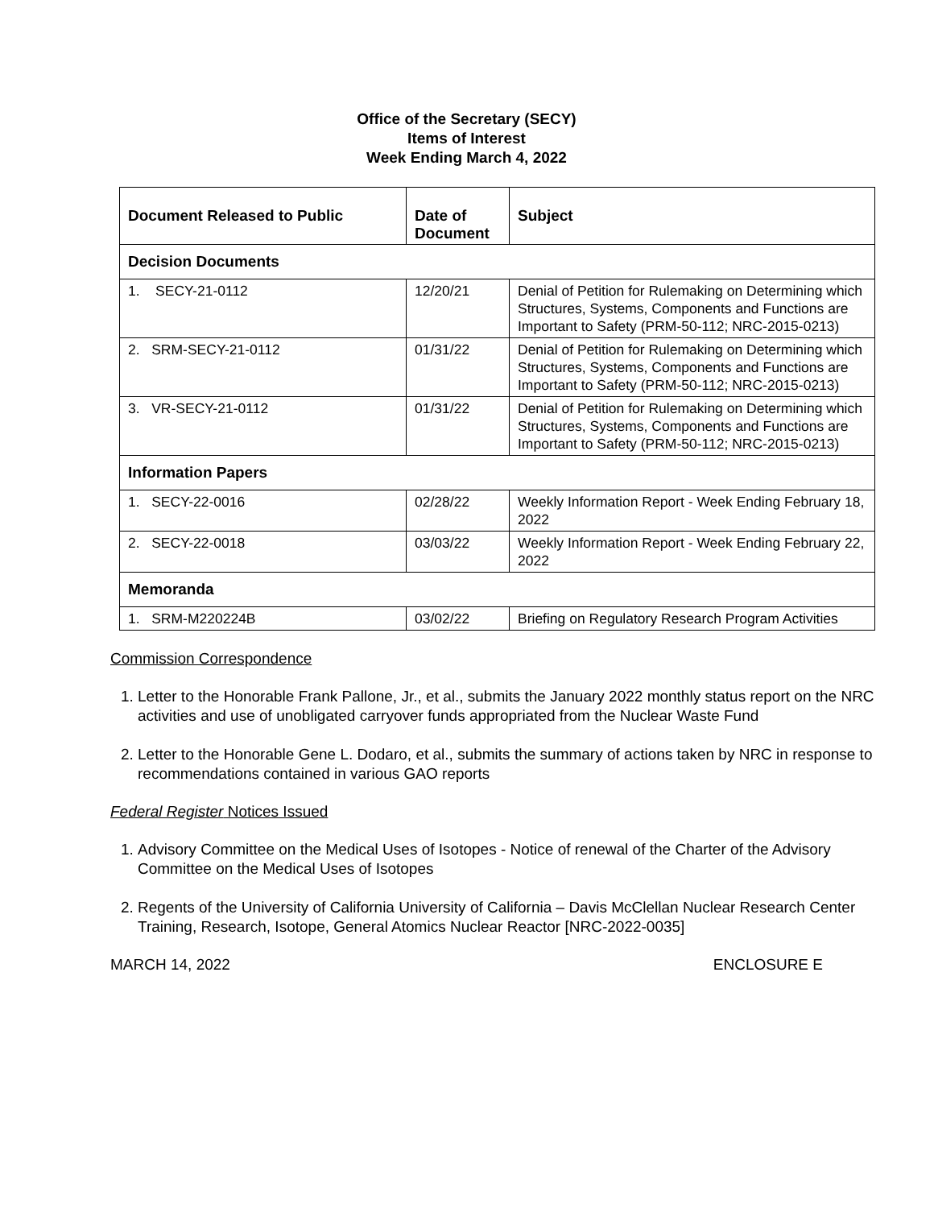Office of the Secretary (SECY)
Items of Interest
Week Ending March 4, 2022
| Document Released to Public | Date of Document | Subject |
| --- | --- | --- |
| Decision Documents | | |
| 1. SECY-21-0112 | 12/20/21 | Denial of Petition for Rulemaking on Determining which Structures, Systems, Components and Functions are Important to Safety (PRM-50-112; NRC-2015-0213) |
| 2. SRM-SECY-21-0112 | 01/31/22 | Denial of Petition for Rulemaking on Determining which Structures, Systems, Components and Functions are Important to Safety (PRM-50-112; NRC-2015-0213) |
| 3. VR-SECY-21-0112 | 01/31/22 | Denial of Petition for Rulemaking on Determining which Structures, Systems, Components and Functions are Important to Safety (PRM-50-112; NRC-2015-0213) |
| Information Papers | | |
| 1. SECY-22-0016 | 02/28/22 | Weekly Information Report - Week Ending February 18, 2022 |
| 2. SECY-22-0018 | 03/03/22 | Weekly Information Report - Week Ending February 22, 2022 |
| Memoranda | | |
| 1. SRM-M220224B | 03/02/22 | Briefing on Regulatory Research Program Activities |
Commission Correspondence
1. Letter to the Honorable Frank Pallone, Jr., et al., submits the January 2022 monthly status report on the NRC activities and use of unobligated carryover funds appropriated from the Nuclear Waste Fund
2. Letter to the Honorable Gene L. Dodaro, et al., submits the summary of actions taken by NRC in response to recommendations contained in various GAO reports
Federal Register Notices Issued
1. Advisory Committee on the Medical Uses of Isotopes - Notice of renewal of the Charter of the Advisory Committee on the Medical Uses of Isotopes
2. Regents of the University of California University of California – Davis McClellan Nuclear Research Center Training, Research, Isotope, General Atomics Nuclear Reactor [NRC-2022-0035]
MARCH 14, 2022 ENCLOSURE E